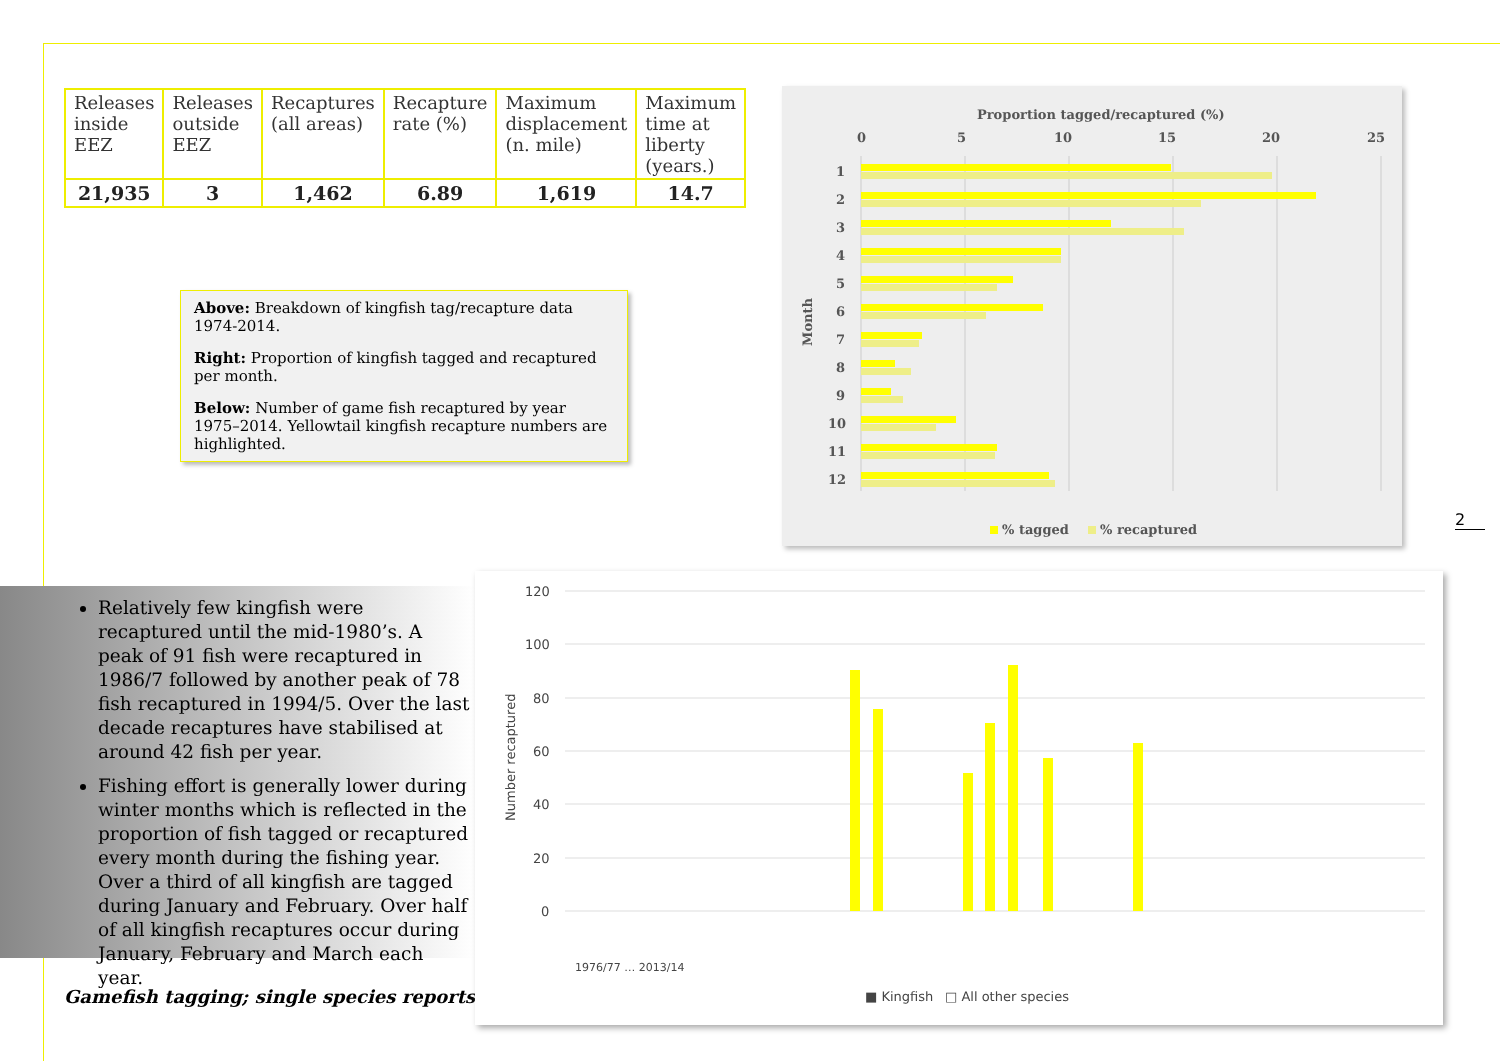| Releases inside EEZ | Releases outside EEZ | Recaptures (all areas) | Recapture rate (%) | Maximum displacement (n. mile) | Maximum time at liberty (years.) |
| --- | --- | --- | --- | --- | --- |
| 21,935 | 3 | 1,462 | 6.89 | 1,619 | 14.7 |
Above: Breakdown of kingfish tag/recapture data 1974-2014.
Right: Proportion of kingfish tagged and recaptured per month.
Below: Number of game fish recaptured by year 1975–2014. Yellowtail kingfish recapture numbers are highlighted.
Proportion tagged/recaptured (%)
0
5
10
15
20
25
Month
1
2
3
4
5
6
7
8
9
10
11
12
% tagged
% recaptured
2
Relatively few kingfish were recaptured until the mid-1980’s. A peak of 91 fish were recaptured in 1986/7 followed by another peak of 78 fish recaptured in 1994/5. Over the last decade recaptures have stabilised at around 42 fish per year.
Fishing effort is generally lower during winter months which is reflected in the proportion of fish tagged or recaptured every month during the fishing year. Over a third of all kingfish are tagged during January and February. Over half of all kingfish recaptures occur during January, February and March each year.
Gamefish tagging; single species reports.
120
100
80
60
40
20
0
Number recaptured
■ Kingfish
□ All other species
1976/77 … 2013/14